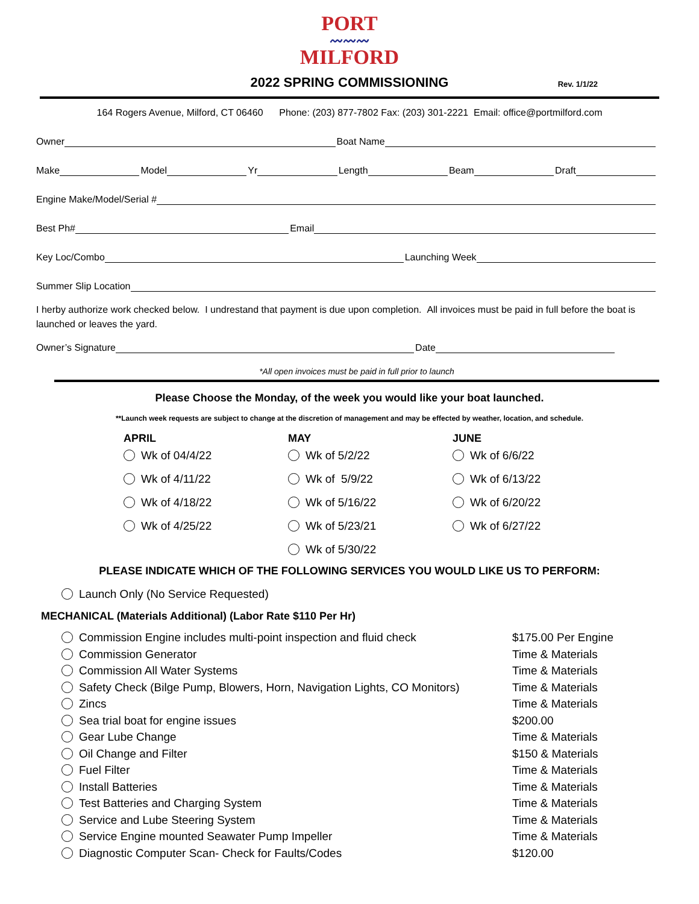PORT
〰〰〰
MILFORD
2022 SPRING COMMISSIONING
Rev. 1/1/22
164 Rogers Avenue, Milford, CT 06460 Phone: (203) 877-7802 Fax: (203) 301-2221 Email: office@portmilford.com
Owner Boat Name
Make Model Yr Length Beam Draft
Engine Make/Model/Serial #
Best Ph# Email
Key Loc/Combo Launching Week
Summer Slip Location
I herby authorize work checked below. I undrestand that payment is due upon completion. All invoices must be paid in full before the boat is launched or leaves the yard.
Owner’s Signature Date
*All open invoices must be paid in full prior to launch
Please Choose the Monday, of the week you would like your boat launched.
**Launch week requests are subject to change at the discretion of management and may be effected by weather, location, and schedule.
APRIL
Wk of 04/4/22
Wk of 4/11/22
Wk of 4/18/22
Wk of 4/25/22
MAY
Wk of 5/2/22
Wk of 5/9/22
Wk of 5/16/22
Wk of 5/23/21
Wk of 5/30/22
JUNE
Wk of 6/6/22
Wk of 6/13/22
Wk of 6/20/22
Wk of 6/27/22
PLEASE INDICATE WHICH OF THE FOLLOWING SERVICES YOU WOULD LIKE US TO PERFORM:
Launch Only (No Service Requested)
MECHANICAL (Materials Additional) (Labor Rate $110 Per Hr)
Commission Engine includes multi-point inspection and fluid check $175.00 Per Engine
Commission Generator Time & Materials
Commission All Water Systems Time & Materials
Safety Check (Bilge Pump, Blowers, Horn, Navigation Lights, CO Monitors) Time & Materials
Zincs Time & Materials
Sea trial boat for engine issues $200.00
Gear Lube Change Time & Materials
Oil Change and Filter $150 & Materials
Fuel Filter Time & Materials
Install Batteries Time & Materials
Test Batteries and Charging System Time & Materials
Service and Lube Steering System Time & Materials
Service Engine mounted Seawater Pump Impeller Time & Materials
Diagnostic Computer Scan- Check for Faults/Codes $120.00